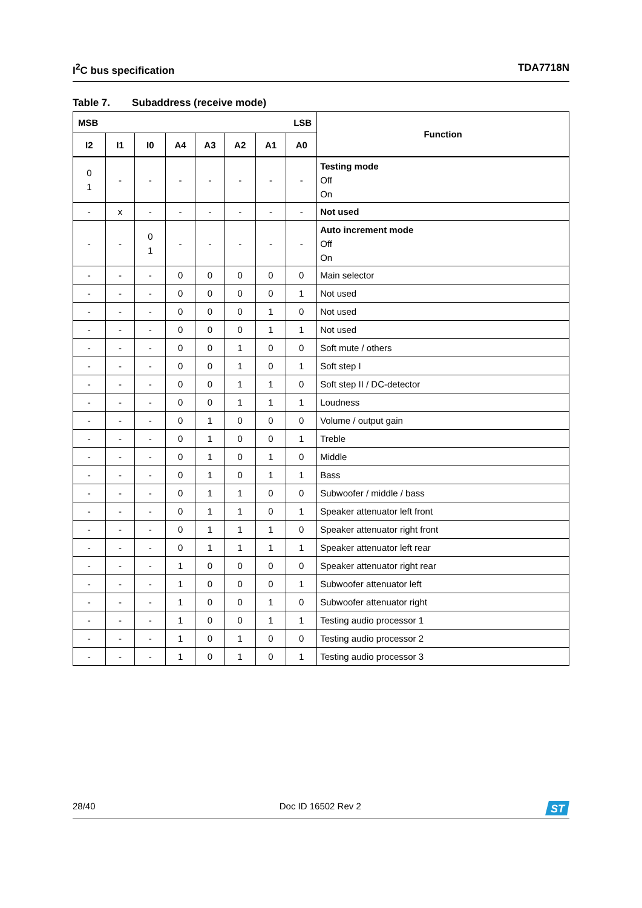I<sup>2</sup>C bus specification TDA7718N
Table 7. Subaddress (receive mode)
| MSB LSB | | | | | | | | Function |
| --- | --- | --- | --- | --- | --- | --- | --- | --- |
| I2 | I1 | I0 | A4 | A3 | A2 | A1 | A0 | |
| 0 1 | - | - | - | - | - | - | - | Testing mode Off On |
| - | x | - | - | - | - | - | - | Not used |
| - | - | 0 1 | - | - | - | - | - | Auto increment mode Off On |
| - | - | - | 0 | 0 | 0 | 0 | 0 | Main selector |
| - | - | - | 0 | 0 | 0 | 0 | 1 | Not used |
| - | - | - | 0 | 0 | 0 | 1 | 0 | Not used |
| - | - | - | 0 | 0 | 0 | 1 | 1 | Not used |
| - | - | - | 0 | 0 | 1 | 0 | 0 | Soft mute / others |
| - | - | - | 0 | 0 | 1 | 0 | 1 | Soft step I |
| - | - | - | 0 | 0 | 1 | 1 | 0 | Soft step II / DC-detector |
| - | - | - | 0 | 0 | 1 | 1 | 1 | Loudness |
| - | - | - | 0 | 1 | 0 | 0 | 0 | Volume / output gain |
| - | - | - | 0 | 1 | 0 | 0 | 1 | Treble |
| - | - | - | 0 | 1 | 0 | 1 | 0 | Middle |
| - | - | - | 0 | 1 | 0 | 1 | 1 | Bass |
| - | - | - | 0 | 1 | 1 | 0 | 0 | Subwoofer / middle / bass |
| - | - | - | 0 | 1 | 1 | 0 | 1 | Speaker attenuator left front |
| - | - | - | 0 | 1 | 1 | 1 | 0 | Speaker attenuator right front |
| - | - | - | 0 | 1 | 1 | 1 | 1 | Speaker attenuator left rear |
| - | - | - | 1 | 0 | 0 | 0 | 0 | Speaker attenuator right rear |
| - | - | - | 1 | 0 | 0 | 0 | 1 | Subwoofer attenuator left |
| - | - | - | 1 | 0 | 0 | 1 | 0 | Subwoofer attenuator right |
| - | - | - | 1 | 0 | 0 | 1 | 1 | Testing audio processor 1 |
| - | - | - | 1 | 0 | 1 | 0 | 0 | Testing audio processor 2 |
| - | - | - | 1 | 0 | 1 | 0 | 1 | Testing audio processor 3 |
28/40 Doc ID 16502 Rev 2
ST